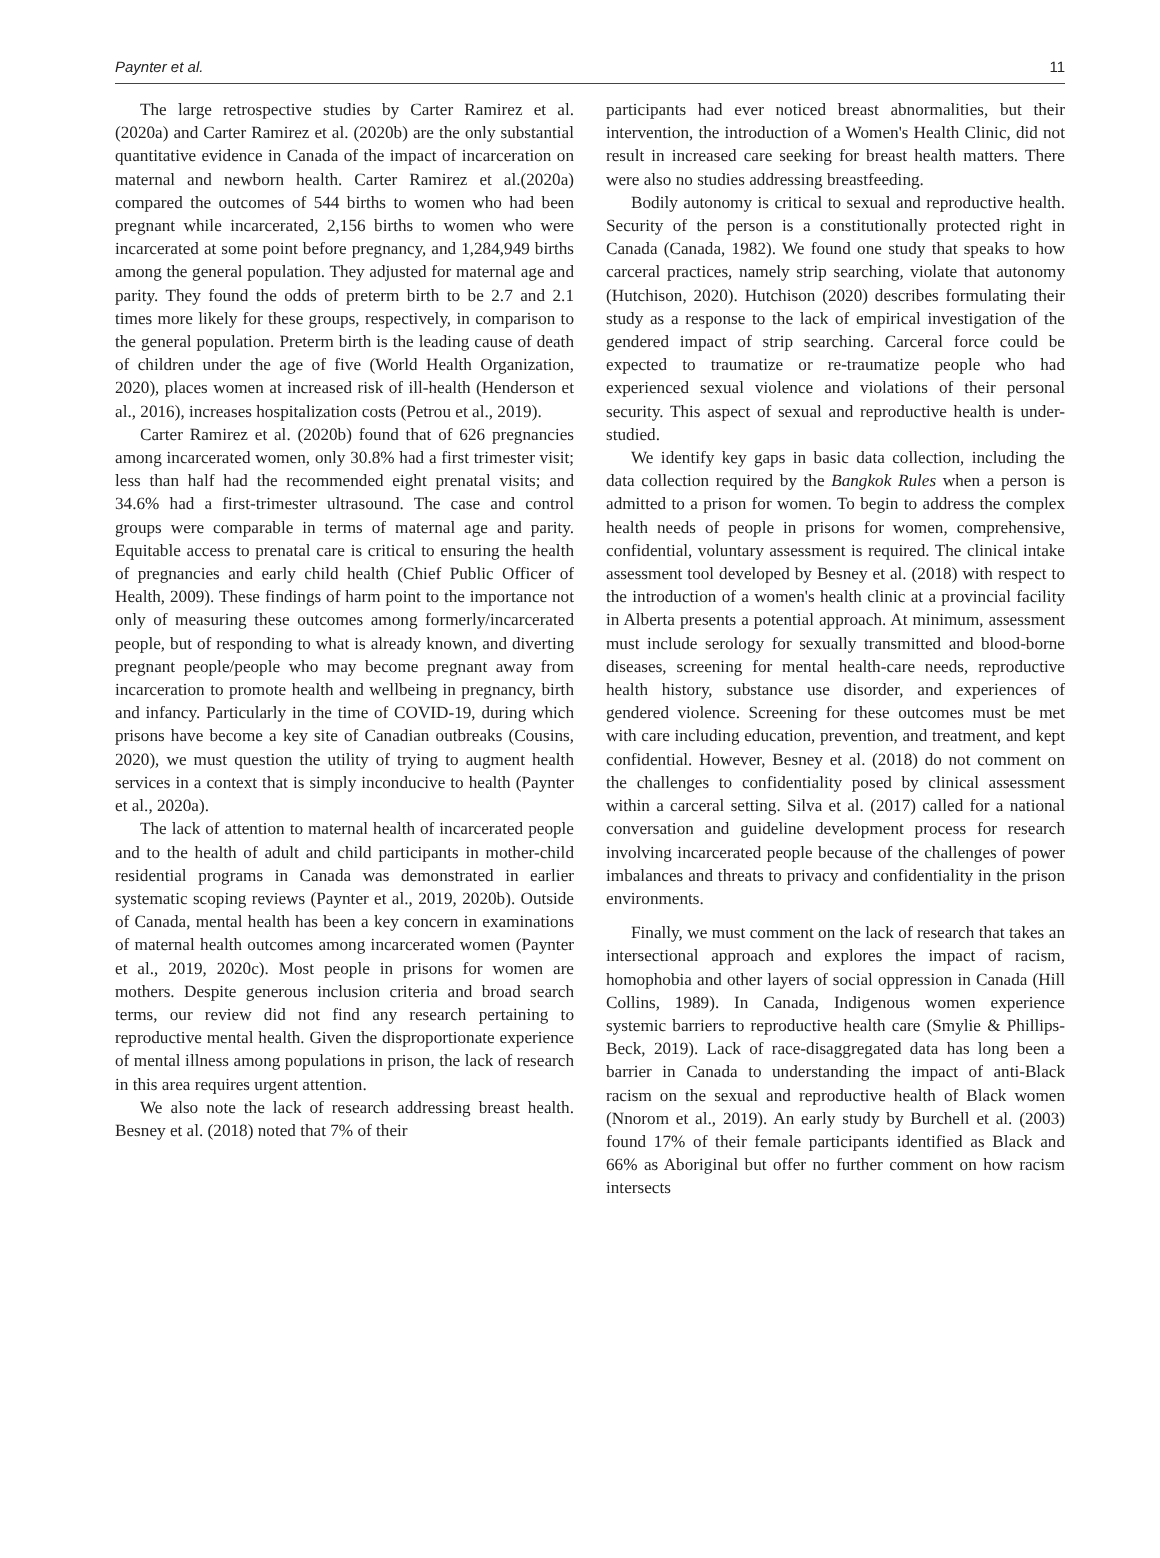Paynter et al. 11
The large retrospective studies by Carter Ramirez et al. (2020a) and Carter Ramirez et al. (2020b) are the only substantial quantitative evidence in Canada of the impact of incarceration on maternal and newborn health. Carter Ramirez et al.(2020a) compared the outcomes of 544 births to women who had been pregnant while incarcerated, 2,156 births to women who were incarcerated at some point before pregnancy, and 1,284,949 births among the general population. They adjusted for maternal age and parity. They found the odds of preterm birth to be 2.7 and 2.1 times more likely for these groups, respectively, in comparison to the general population. Preterm birth is the leading cause of death of children under the age of five (World Health Organization, 2020), places women at increased risk of ill-health (Henderson et al., 2016), increases hospitalization costs (Petrou et al., 2019).
Carter Ramirez et al. (2020b) found that of 626 pregnancies among incarcerated women, only 30.8% had a first trimester visit; less than half had the recommended eight prenatal visits; and 34.6% had a first-trimester ultrasound. The case and control groups were comparable in terms of maternal age and parity. Equitable access to prenatal care is critical to ensuring the health of pregnancies and early child health (Chief Public Officer of Health, 2009). These findings of harm point to the importance not only of measuring these outcomes among formerly/incarcerated people, but of responding to what is already known, and diverting pregnant people/people who may become pregnant away from incarceration to promote health and wellbeing in pregnancy, birth and infancy. Particularly in the time of COVID-19, during which prisons have become a key site of Canadian outbreaks (Cousins, 2020), we must question the utility of trying to augment health services in a context that is simply inconducive to health (Paynter et al., 2020a).
The lack of attention to maternal health of incarcerated people and to the health of adult and child participants in mother-child residential programs in Canada was demonstrated in earlier systematic scoping reviews (Paynter et al., 2019, 2020b). Outside of Canada, mental health has been a key concern in examinations of maternal health outcomes among incarcerated women (Paynter et al., 2019, 2020c). Most people in prisons for women are mothers. Despite generous inclusion criteria and broad search terms, our review did not find any research pertaining to reproductive mental health. Given the disproportionate experience of mental illness among populations in prison, the lack of research in this area requires urgent attention.
We also note the lack of research addressing breast health. Besney et al. (2018) noted that 7% of their
participants had ever noticed breast abnormalities, but their intervention, the introduction of a Women's Health Clinic, did not result in increased care seeking for breast health matters. There were also no studies addressing breastfeeding.
Bodily autonomy is critical to sexual and reproductive health. Security of the person is a constitutionally protected right in Canada (Canada, 1982). We found one study that speaks to how carceral practices, namely strip searching, violate that autonomy (Hutchison, 2020). Hutchison (2020) describes formulating their study as a response to the lack of empirical investigation of the gendered impact of strip searching. Carceral force could be expected to traumatize or re-traumatize people who had experienced sexual violence and violations of their personal security. This aspect of sexual and reproductive health is under-studied.
We identify key gaps in basic data collection, including the data collection required by the Bangkok Rules when a person is admitted to a prison for women. To begin to address the complex health needs of people in prisons for women, comprehensive, confidential, voluntary assessment is required. The clinical intake assessment tool developed by Besney et al. (2018) with respect to the introduction of a women's health clinic at a provincial facility in Alberta presents a potential approach. At minimum, assessment must include serology for sexually transmitted and blood-borne diseases, screening for mental health-care needs, reproductive health history, substance use disorder, and experiences of gendered violence. Screening for these outcomes must be met with care including education, prevention, and treatment, and kept confidential. However, Besney et al. (2018) do not comment on the challenges to confidentiality posed by clinical assessment within a carceral setting. Silva et al. (2017) called for a national conversation and guideline development process for research involving incarcerated people because of the challenges of power imbalances and threats to privacy and confidentiality in the prison environments.
Finally, we must comment on the lack of research that takes an intersectional approach and explores the impact of racism, homophobia and other layers of social oppression in Canada (Hill Collins, 1989). In Canada, Indigenous women experience systemic barriers to reproductive health care (Smylie & Phillips-Beck, 2019). Lack of race-disaggregated data has long been a barrier in Canada to understanding the impact of anti-Black racism on the sexual and reproductive health of Black women (Nnorom et al., 2019). An early study by Burchell et al. (2003) found 17% of their female participants identified as Black and 66% as Aboriginal but offer no further comment on how racism intersects